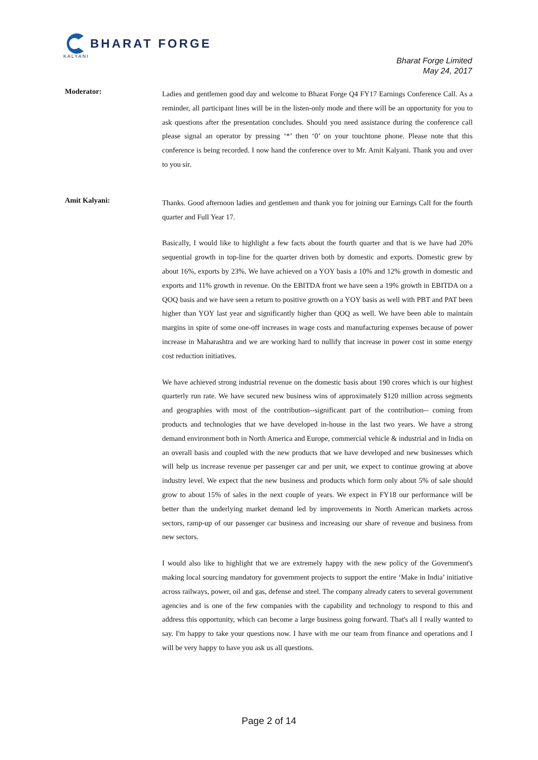BHARAT FORGE
KALYANI
Bharat Forge Limited
May 24, 2017
Moderator:
Ladies and gentlemen good day and welcome to Bharat Forge Q4 FY17 Earnings Conference Call. As a reminder, all participant lines will be in the listen-only mode and there will be an opportunity for you to ask questions after the presentation concludes. Should you need assistance during the conference call please signal an operator by pressing ‘*’ then ‘0’ on your touchtone phone. Please note that this conference is being recorded. I now hand the conference over to Mr. Amit Kalyani. Thank you and over to you sir.
Amit Kalyani:
Thanks. Good afternoon ladies and gentlemen and thank you for joining our Earnings Call for the fourth quarter and Full Year 17.
Basically, I would like to highlight a few facts about the fourth quarter and that is we have had 20% sequential growth in top-line for the quarter driven both by domestic and exports. Domestic grew by about 16%, exports by 23%. We have achieved on a YOY basis a 10% and 12% growth in domestic and exports and 11% growth in revenue. On the EBITDA front we have seen a 19% growth in EBITDA on a QOQ basis and we have seen a return to positive growth on a YOY basis as well with PBT and PAT been higher than YOY last year and significantly higher than QOQ as well. We have been able to maintain margins in spite of some one-off increases in wage costs and manufacturing expenses because of power increase in Maharashtra and we are working hard to nullify that increase in power cost in some energy cost reduction initiatives.
We have achieved strong industrial revenue on the domestic basis about 190 crores which is our highest quarterly run rate. We have secured new business wins of approximately $120 million across segments and geographies with most of the contribution--significant part of the contribution-- coming from products and technologies that we have developed in-house in the last two years. We have a strong demand environment both in North America and Europe, commercial vehicle & industrial and in India on an overall basis and coupled with the new products that we have developed and new businesses which will help us increase revenue per passenger car and per unit, we expect to continue growing at above industry level. We expect that the new business and products which form only about 5% of sale should grow to about 15% of sales in the next couple of years. We expect in FY18 our performance will be better than the underlying market demand led by improvements in North American markets across sectors, ramp-up of our passenger car business and increasing our share of revenue and business from new sectors.
I would also like to highlight that we are extremely happy with the new policy of the Government's making local sourcing mandatory for government projects to support the entire ‘Make in India’ initiative across railways, power, oil and gas, defense and steel. The company already caters to several government agencies and is one of the few companies with the capability and technology to respond to this and address this opportunity, which can become a large business going forward. That's all I really wanted to say. I'm happy to take your questions now. I have with me our team from finance and operations and I will be very happy to have you ask us all questions.
Page 2 of 14